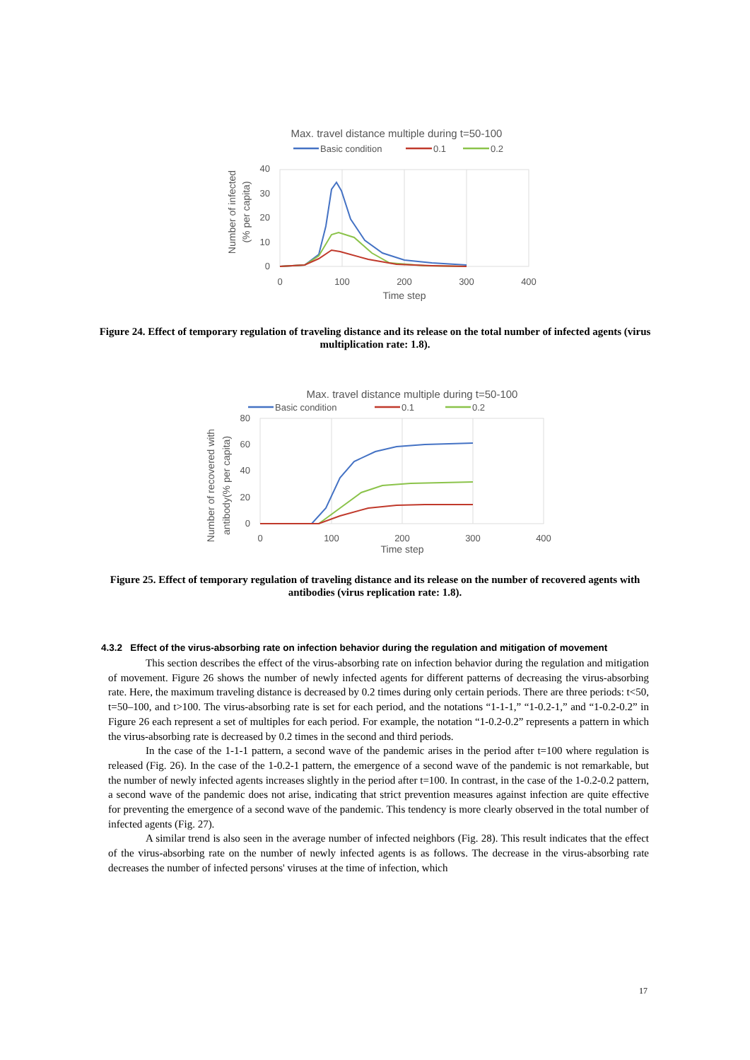Max. travel distance multiple during t=50-100
Basic condition
0.1
0.2
40
30
20
10
0
0
100
200
300
400
Time step
Number of infected
(% per capita)
Figure 24. Effect of temporary regulation of traveling distance and its release on the total number of infected agents (virus multiplication rate: 1.8).
Max. travel distance multiple during t=50-100
Basic condition
0.1
0.2
80
60
40
20
0
0
100
200
300
400
Time step
Number of recovered with
antibody(% per capita)
Figure 25. Effect of temporary regulation of traveling distance and its release on the number of recovered agents with antibodies (virus replication rate: 1.8).
4.3.2 Effect of the virus-absorbing rate on infection behavior during the regulation and mitigation of movement
This section describes the effect of the virus-absorbing rate on infection behavior during the regulation and mitigation of movement. Figure 26 shows the number of newly infected agents for different patterns of decreasing the virus-absorbing rate. Here, the maximum traveling distance is decreased by 0.2 times during only certain periods. There are three periods: t<50, t=50–100, and t>100. The virus-absorbing rate is set for each period, and the notations “1-1-1,” “1-0.2-1,” and “1-0.2-0.2” in Figure 26 each represent a set of multiples for each period. For example, the notation “1-0.2-0.2” represents a pattern in which the virus-absorbing rate is decreased by 0.2 times in the second and third periods.
In the case of the 1-1-1 pattern, a second wave of the pandemic arises in the period after t=100 where regulation is released (Fig. 26). In the case of the 1-0.2-1 pattern, the emergence of a second wave of the pandemic is not remarkable, but the number of newly infected agents increases slightly in the period after t=100. In contrast, in the case of the 1-0.2-0.2 pattern, a second wave of the pandemic does not arise, indicating that strict prevention measures against infection are quite effective for preventing the emergence of a second wave of the pandemic. This tendency is more clearly observed in the total number of infected agents (Fig. 27).
A similar trend is also seen in the average number of infected neighbors (Fig. 28). This result indicates that the effect of the virus-absorbing rate on the number of newly infected agents is as follows. The decrease in the virus-absorbing rate decreases the number of infected persons' viruses at the time of infection, which
17